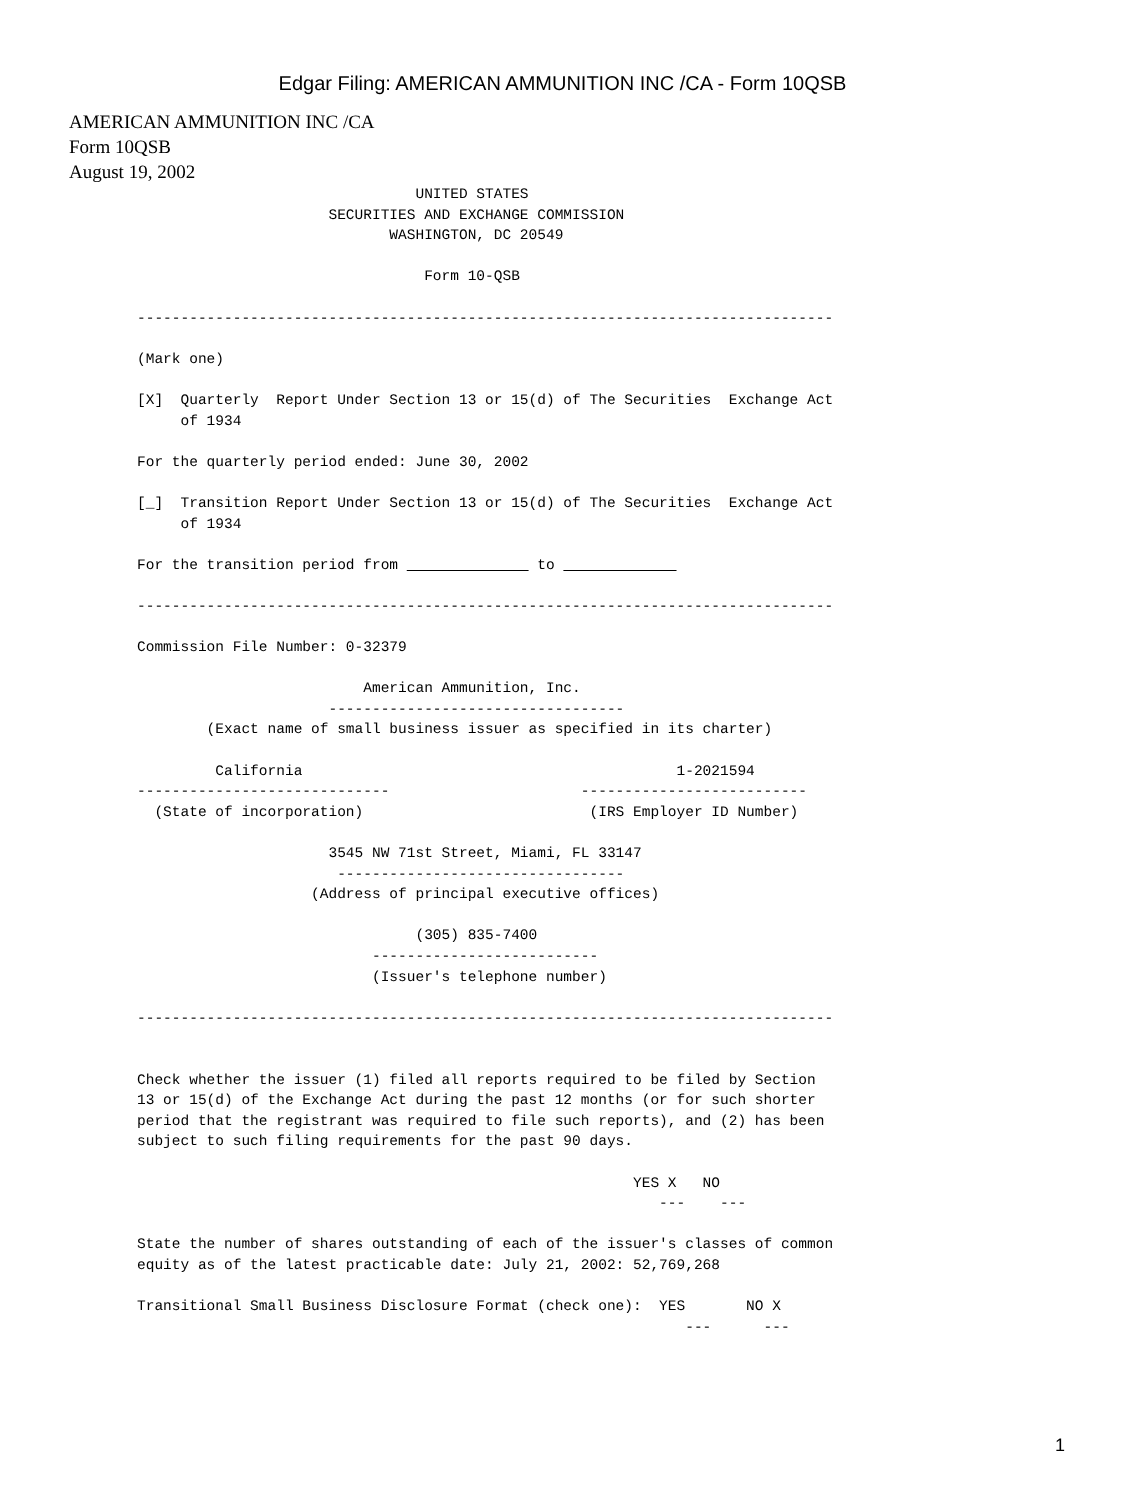Edgar Filing: AMERICAN AMMUNITION INC /CA - Form 10QSB
AMERICAN AMMUNITION INC /CA
Form 10QSB
August 19, 2002
                                UNITED STATES
                      SECURITIES AND EXCHANGE COMMISSION
                             WASHINGTON, DC 20549

                                 Form 10-QSB

--------------------------------------------------------------------------------

(Mark one)

[X]  Quarterly  Report Under Section 13 or 15(d) of The Securities  Exchange Act
     of 1934

For the quarterly period ended: June 30, 2002

[_]  Transition Report Under Section 13 or 15(d) of The Securities  Exchange Act
     of 1934

For the transition period from                to              

--------------------------------------------------------------------------------

Commission File Number: 0-32379

                          American Ammunition, Inc.
                      ----------------------------------
        (Exact name of small business issuer as specified in its charter)

         California                                           1-2021594
-----------------------------                      --------------------------
  (State of incorporation)                          (IRS Employer ID Number)

                      3545 NW 71st Street, Miami, FL 33147
                       ---------------------------------
                    (Address of principal executive offices)

                                (305) 835-7400
                           --------------------------
                           (Issuer's telephone number)

--------------------------------------------------------------------------------


Check whether the issuer (1) filed all reports required to be filed by Section
13 or 15(d) of the Exchange Act during the past 12 months (or for such shorter
period that the registrant was required to file such reports), and (2) has been
subject to such filing requirements for the past 90 days.

                                                         YES X   NO
                                                            ---    ---

State the number of shares outstanding of each of the issuer's classes of common
equity as of the latest practicable date: July 21, 2002: 52,769,268

Transitional Small Business Disclosure Format (check one):  YES       NO X
                                                               ---      ---
1